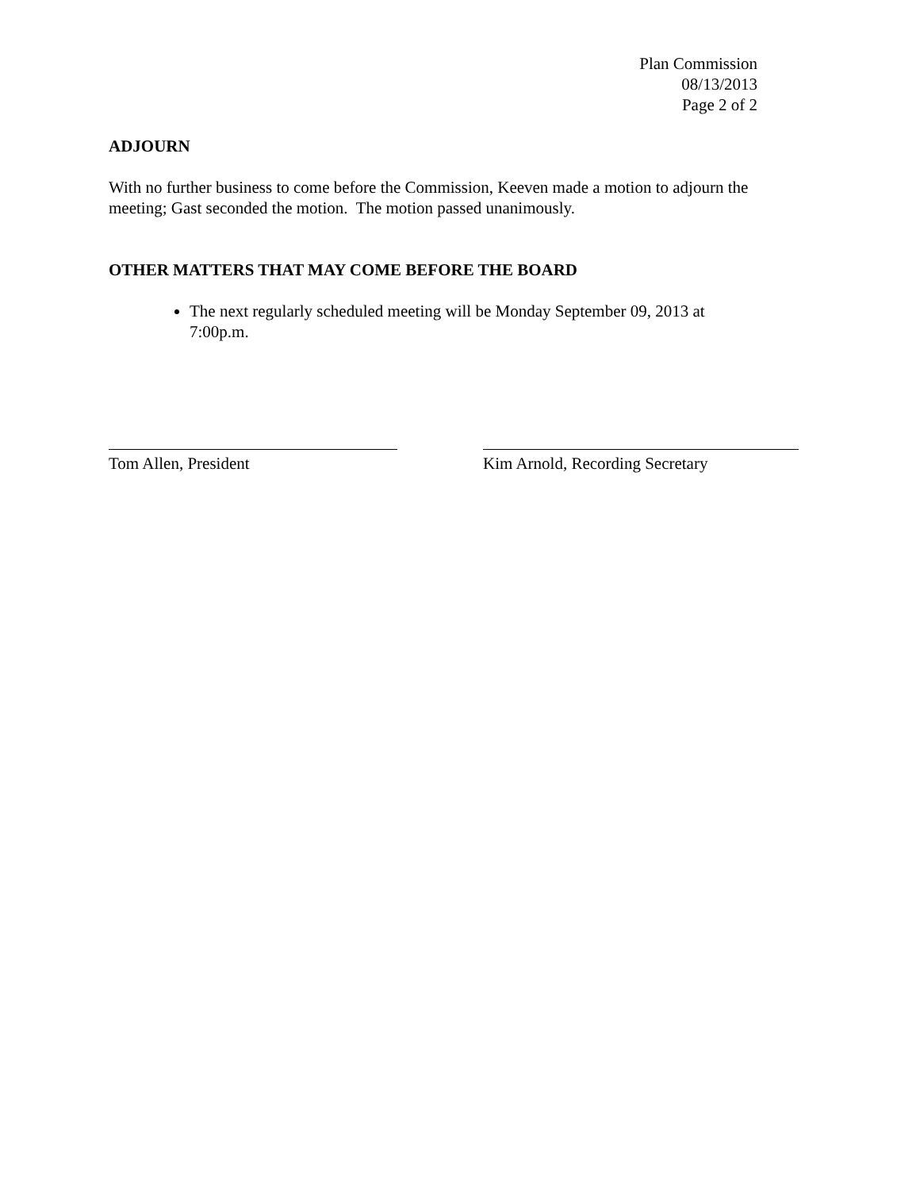Plan Commission
08/13/2013
Page 2 of 2
ADJOURN
With no further business to come before the Commission, Keeven made a motion to adjourn the meeting; Gast seconded the motion. The motion passed unanimously.
OTHER MATTERS THAT MAY COME BEFORE THE BOARD
The next regularly scheduled meeting will be Monday September 09, 2013 at 7:00p.m.
Tom Allen, President Kim Arnold, Recording Secretary